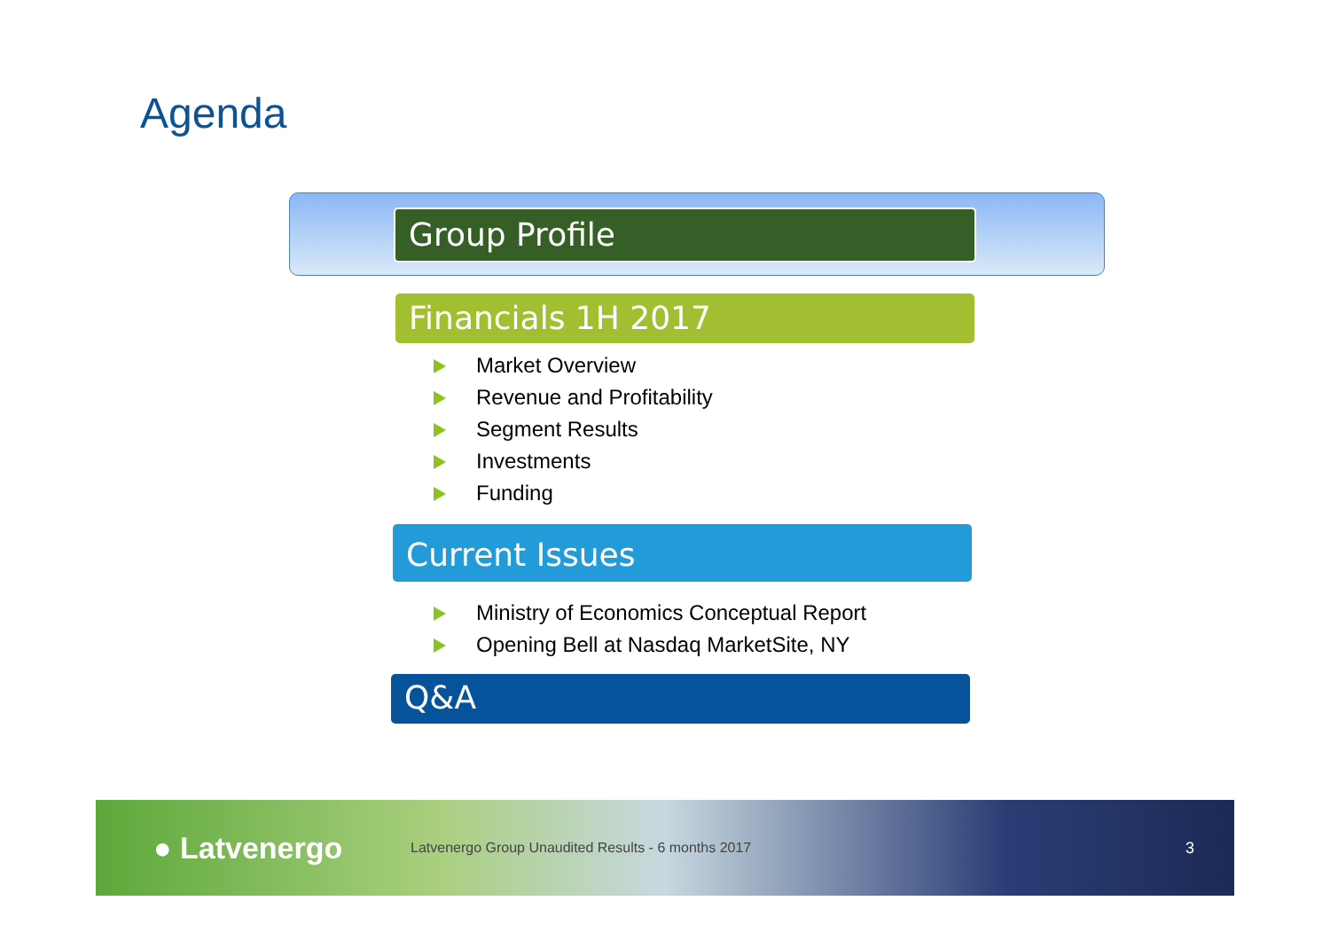Agenda
Group Profile
Financials 1H 2017
Market Overview
Revenue and Profitability
Segment Results
Investments
Funding
Current Issues
Ministry of Economics Conceptual Report
Opening Bell at Nasdaq MarketSite, NY
Q&A
● Latvenergo
Latvenergo Group Unaudited Results - 6 months 2017
3